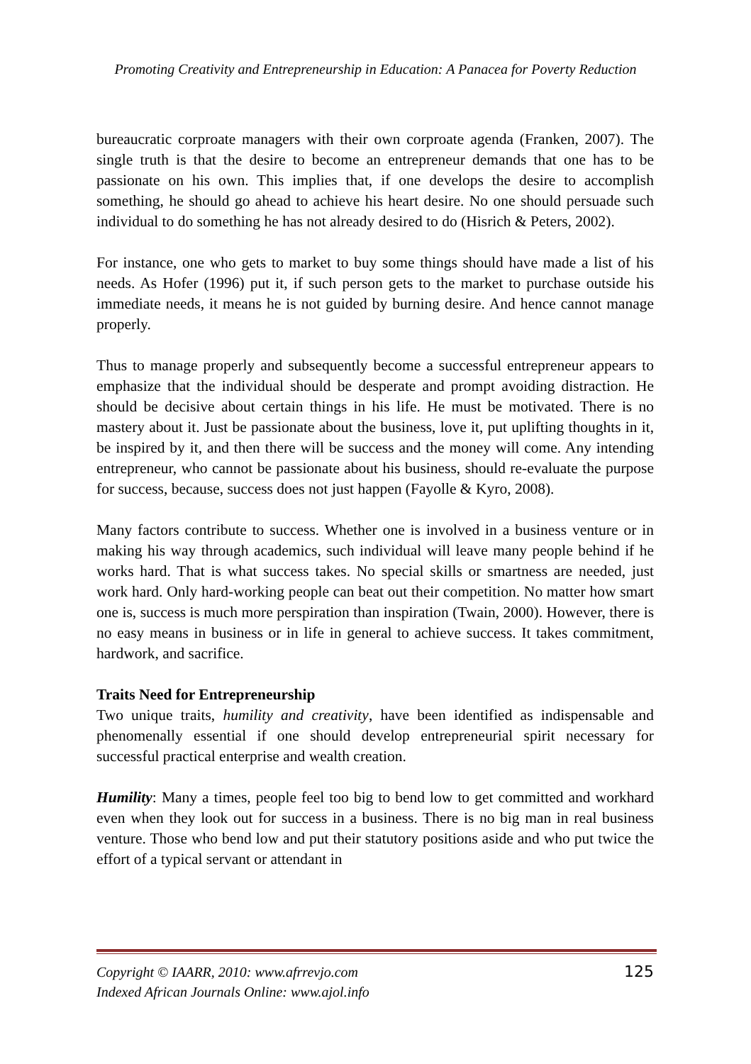Promoting Creativity and Entrepreneurship in Education: A Panacea for Poverty Reduction
bureaucratic corproate managers with their own corproate agenda (Franken, 2007). The single truth is that the desire to become an entrepreneur demands that one has to be passionate on his own. This implies that, if one develops the desire to accomplish something, he should go ahead to achieve his heart desire. No one should persuade such individual to do something he has not already desired to do (Hisrich & Peters, 2002).
For instance, one who gets to market to buy some things should have made a list of his needs. As Hofer (1996) put it, if such person gets to the market to purchase outside his immediate needs, it means he is not guided by burning desire. And hence cannot manage properly.
Thus to manage properly and subsequently become a successful entrepreneur appears to emphasize that the individual should be desperate and prompt avoiding distraction. He should be decisive about certain things in his life. He must be motivated. There is no mastery about it. Just be passionate about the business, love it, put uplifting thoughts in it, be inspired by it, and then there will be success and the money will come. Any intending entrepreneur, who cannot be passionate about his business, should re-evaluate the purpose for success, because, success does not just happen (Fayolle & Kyro, 2008).
Many factors contribute to success. Whether one is involved in a business venture or in making his way through academics, such individual will leave many people behind if he works hard. That is what success takes. No special skills or smartness are needed, just work hard. Only hard-working people can beat out their competition. No matter how smart one is, success is much more perspiration than inspiration (Twain, 2000). However, there is no easy means in business or in life in general to achieve success. It takes commitment, hardwork, and sacrifice.
Traits Need for Entrepreneurship
Two unique traits, humility and creativity, have been identified as indispensable and phenomenally essential if one should develop entrepreneurial spirit necessary for successful practical enterprise and wealth creation.
Humility: Many a times, people feel too big to bend low to get committed and workhard even when they look out for success in a business. There is no big man in real business venture. Those who bend low and put their statutory positions aside and who put twice the effort of a typical servant or attendant in
Copyright © IAARR, 2010: www.afrrevjo.com
Indexed African Journals Online: www.ajol.info
125